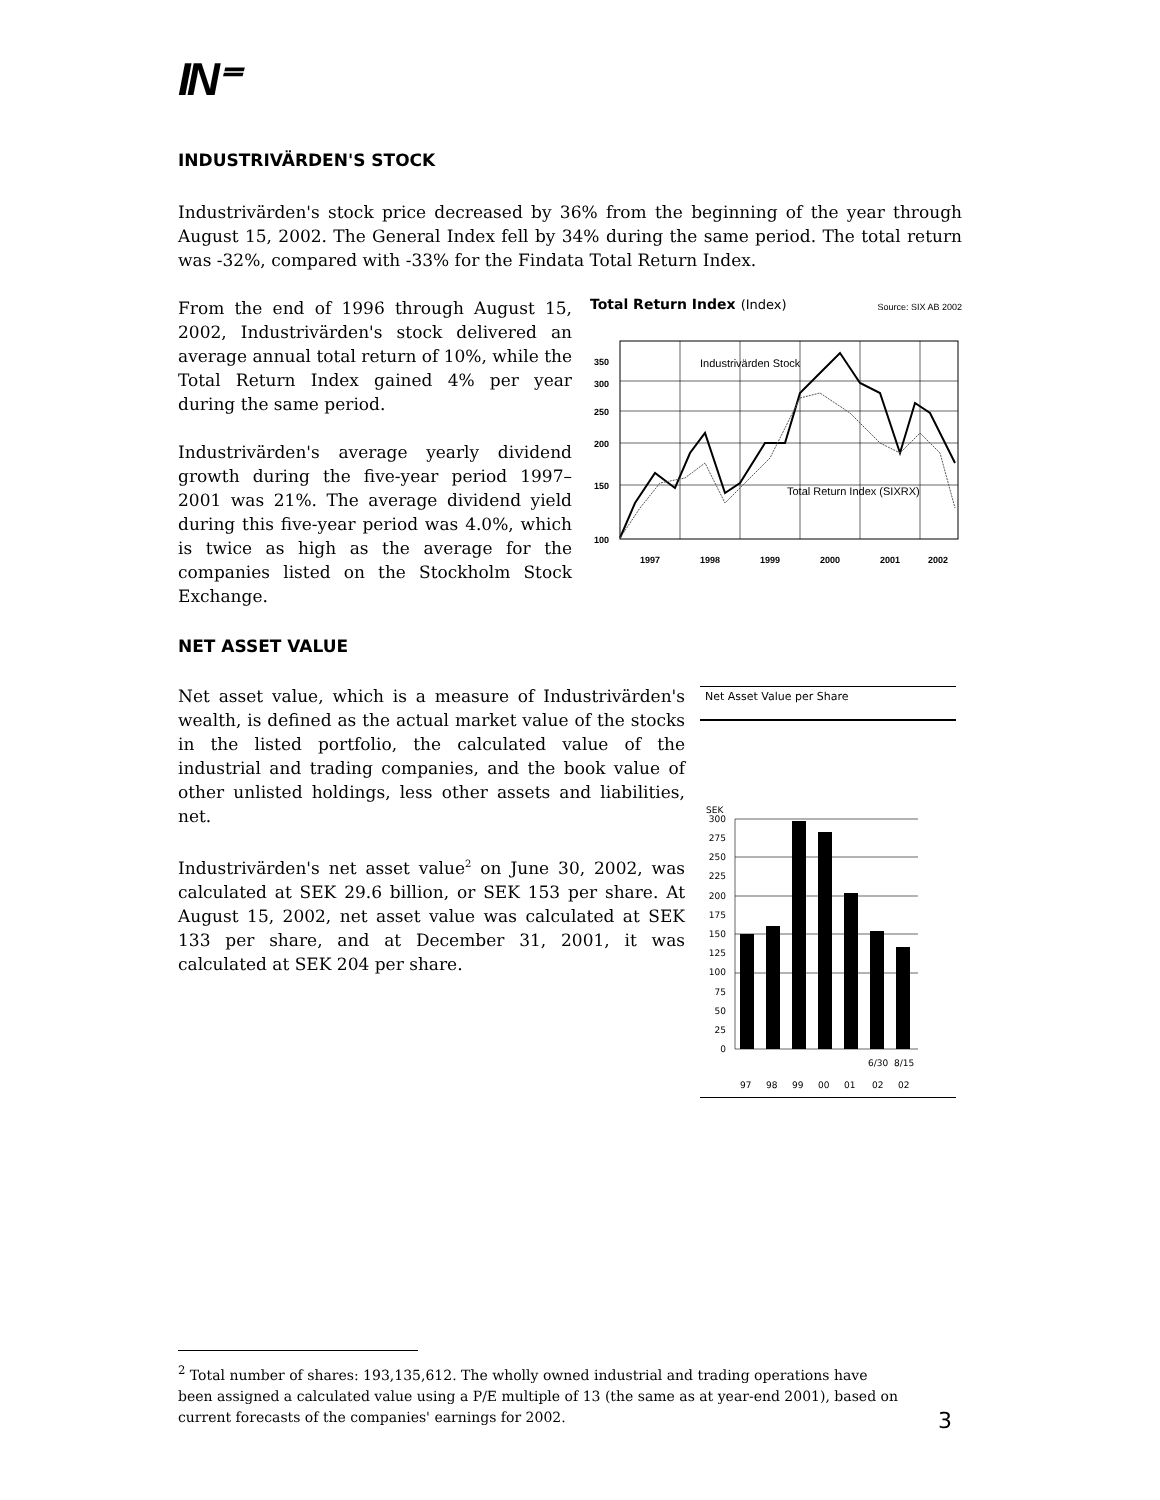IN⁼
INDUSTRIVÄRDEN'S STOCK
Industrivärden's stock price decreased by 36% from the beginning of the year through August 15, 2002. The General Index fell by 34% during the same period. The total return was -32%, compared with -33% for the Findata Total Return Index.
From the end of 1996 through August 15, 2002, Industrivärden's stock delivered an average annual total return of 10%, while the Total Return Index gained 4% per year during the same period.
Industrivärden's average yearly dividend growth during the five-year period 1997–2001 was 21%. The average dividend yield during this five-year period was 4.0%, which is twice as high as the average for the companies listed on the Stockholm Stock Exchange.
Total Return Index (Index) Source: SIX AB 2002
Industrivärden Stock
Total Return Index (SIXRX)
350
300
250
200
150
100
1997
1998
1999
2000
2001
2002
NET ASSET VALUE
Net asset value, which is a measure of Industrivärden's wealth, is defined as the actual market value of the stocks in the listed portfolio, the calculated value of the industrial and trading companies, and the book value of other unlisted holdings, less other assets and liabilities, net.
Industrivärden's net asset value<sup>2</sup> on June 30, 2002, was calculated at SEK 29.6 billion, or SEK 153 per share. At August 15, 2002, net asset value was calculated at SEK 133 per share, and at December 31, 2001, it was calculated at SEK 204 per share.
Net Asset Value per Share
SEK
300
275
250
225
200
175
150
125
100
75
50
25
0
6/30
8/15
97
98
99
00
01
02
02
<sup>2</sup> Total number of shares: 193,135,612. The wholly owned industrial and trading operations have been assigned a calculated value using a P/E multiple of 13 (the same as at year-end 2001), based on current forecasts of the companies' earnings for 2002.
3